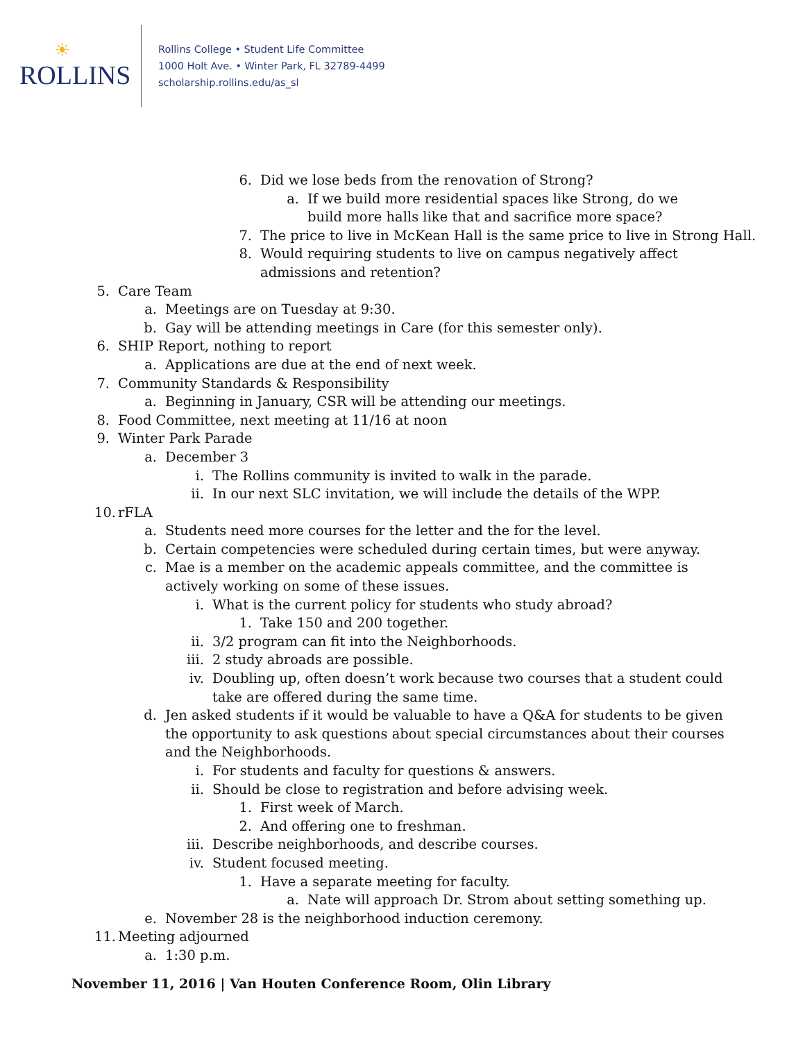☀
ROLLINS
Rollins College • Student Life Committee
1000 Holt Ave. • Winter Park, FL 32789-4499
scholarship.rollins.edu/as_sl
6. Did we lose beds from the renovation of Strong?
a. If we build more residential spaces like Strong, do we build more halls like that and sacrifice more space?
7. The price to live in McKean Hall is the same price to live in Strong Hall.
8. Would requiring students to live on campus negatively affect admissions and retention?
5. Care Team
a. Meetings are on Tuesday at 9:30.
b. Gay will be attending meetings in Care (for this semester only).
6. SHIP Report, nothing to report
a. Applications are due at the end of next week.
7. Community Standards & Responsibility
a. Beginning in January, CSR will be attending our meetings.
8. Food Committee, next meeting at 11/16 at noon
9. Winter Park Parade
a. December 3
i. The Rollins community is invited to walk in the parade.
ii. In our next SLC invitation, we will include the details of the WPP.
10. rFLA
a. Students need more courses for the letter and the for the level.
b. Certain competencies were scheduled during certain times, but were anyway.
c. Mae is a member on the academic appeals committee, and the committee is actively working on some of these issues.
i. What is the current policy for students who study abroad?
1. Take 150 and 200 together.
ii. 3/2 program can fit into the Neighborhoods.
iii. 2 study abroads are possible.
iv. Doubling up, often doesn’t work because two courses that a student could take are offered during the same time.
d. Jen asked students if it would be valuable to have a Q&A for students to be given the opportunity to ask questions about special circumstances about their courses and the Neighborhoods.
i. For students and faculty for questions & answers.
ii. Should be close to registration and before advising week.
1. First week of March.
2. And offering one to freshman.
iii. Describe neighborhoods, and describe courses.
iv. Student focused meeting.
1. Have a separate meeting for faculty.
a. Nate will approach Dr. Strom about setting something up.
e. November 28 is the neighborhood induction ceremony.
11. Meeting adjourned
a. 1:30 p.m.
November 11, 2016 | Van Houten Conference Room, Olin Library